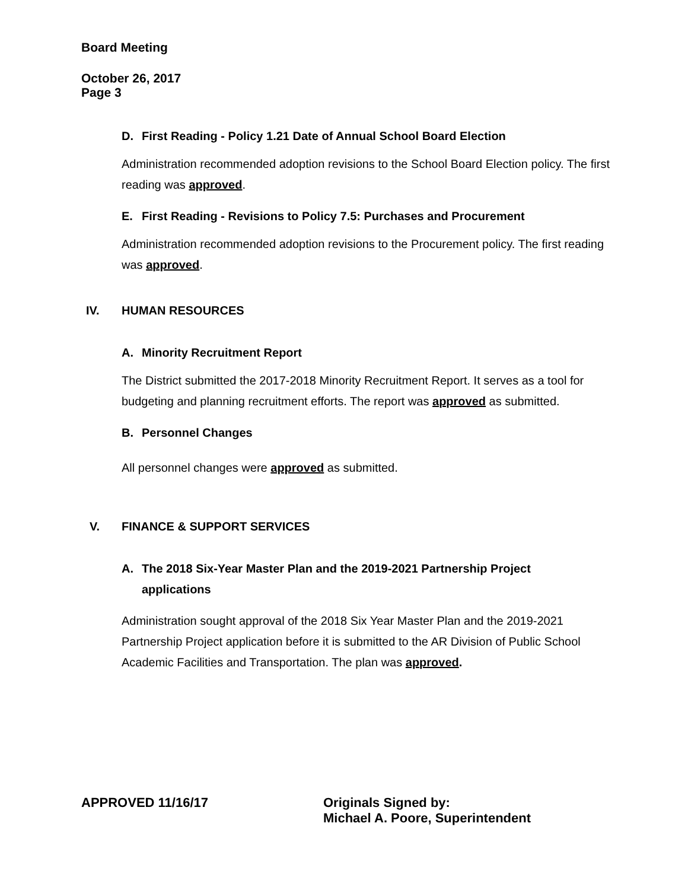Board Meeting
October 26, 2017
Page 3
D. First Reading - Policy 1.21 Date of Annual School Board Election
Administration recommended adoption revisions to the School Board Election policy. The first reading was approved.
E. First Reading - Revisions to Policy 7.5: Purchases and Procurement
Administration recommended adoption revisions to the Procurement policy. The first reading was approved.
IV. HUMAN RESOURCES
A. Minority Recruitment Report
The District submitted the 2017-2018 Minority Recruitment Report. It serves as a tool for budgeting and planning recruitment efforts. The report was approved as submitted.
B. Personnel Changes
All personnel changes were approved as submitted.
V. FINANCE & SUPPORT SERVICES
A. The 2018 Six-Year Master Plan and the 2019-2021 Partnership Project
applications
Administration sought approval of the 2018 Six Year Master Plan and the 2019-2021 Partnership Project application before it is submitted to the AR Division of Public School Academic Facilities and Transportation. The plan was approved.
APPROVED 11/16/17 Originals Signed by:
Michael A. Poore, Superintendent